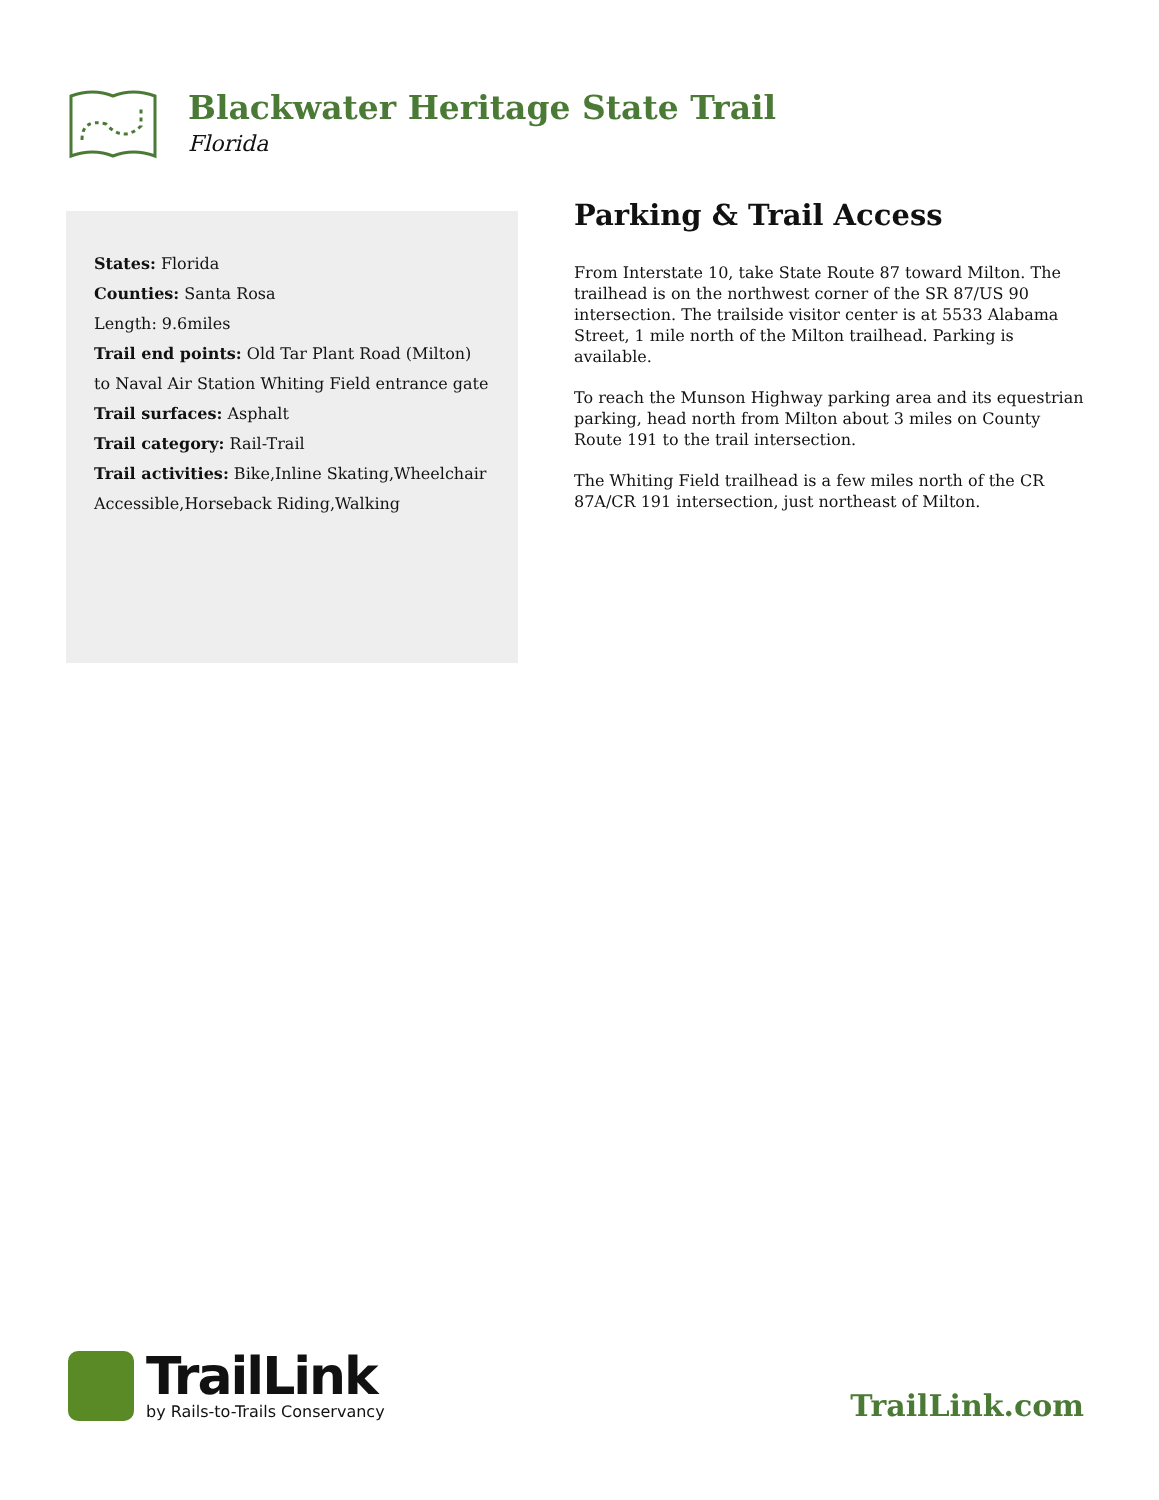Blackwater Heritage State Trail
Florida
States: Florida
Counties: Santa Rosa
Length: 9.6miles
Trail end points: Old Tar Plant Road (Milton) to Naval Air Station Whiting Field entrance gate
Trail surfaces: Asphalt
Trail category: Rail-Trail
Trail activities: Bike,Inline Skating,Wheelchair Accessible,Horseback Riding,Walking
Parking & Trail Access
From Interstate 10, take State Route 87 toward Milton. The trailhead is on the northwest corner of the SR 87/US 90 intersection. The trailside visitor center is at 5533 Alabama Street, 1 mile north of the Milton trailhead. Parking is available.
To reach the Munson Highway parking area and its equestrian parking, head north from Milton about 3 miles on County Route 191 to the trail intersection.
The Whiting Field trailhead is a few miles north of the CR 87A/CR 191 intersection, just northeast of Milton.
TrailLink
by Rails-to-Trails Conservancy
TrailLink.com